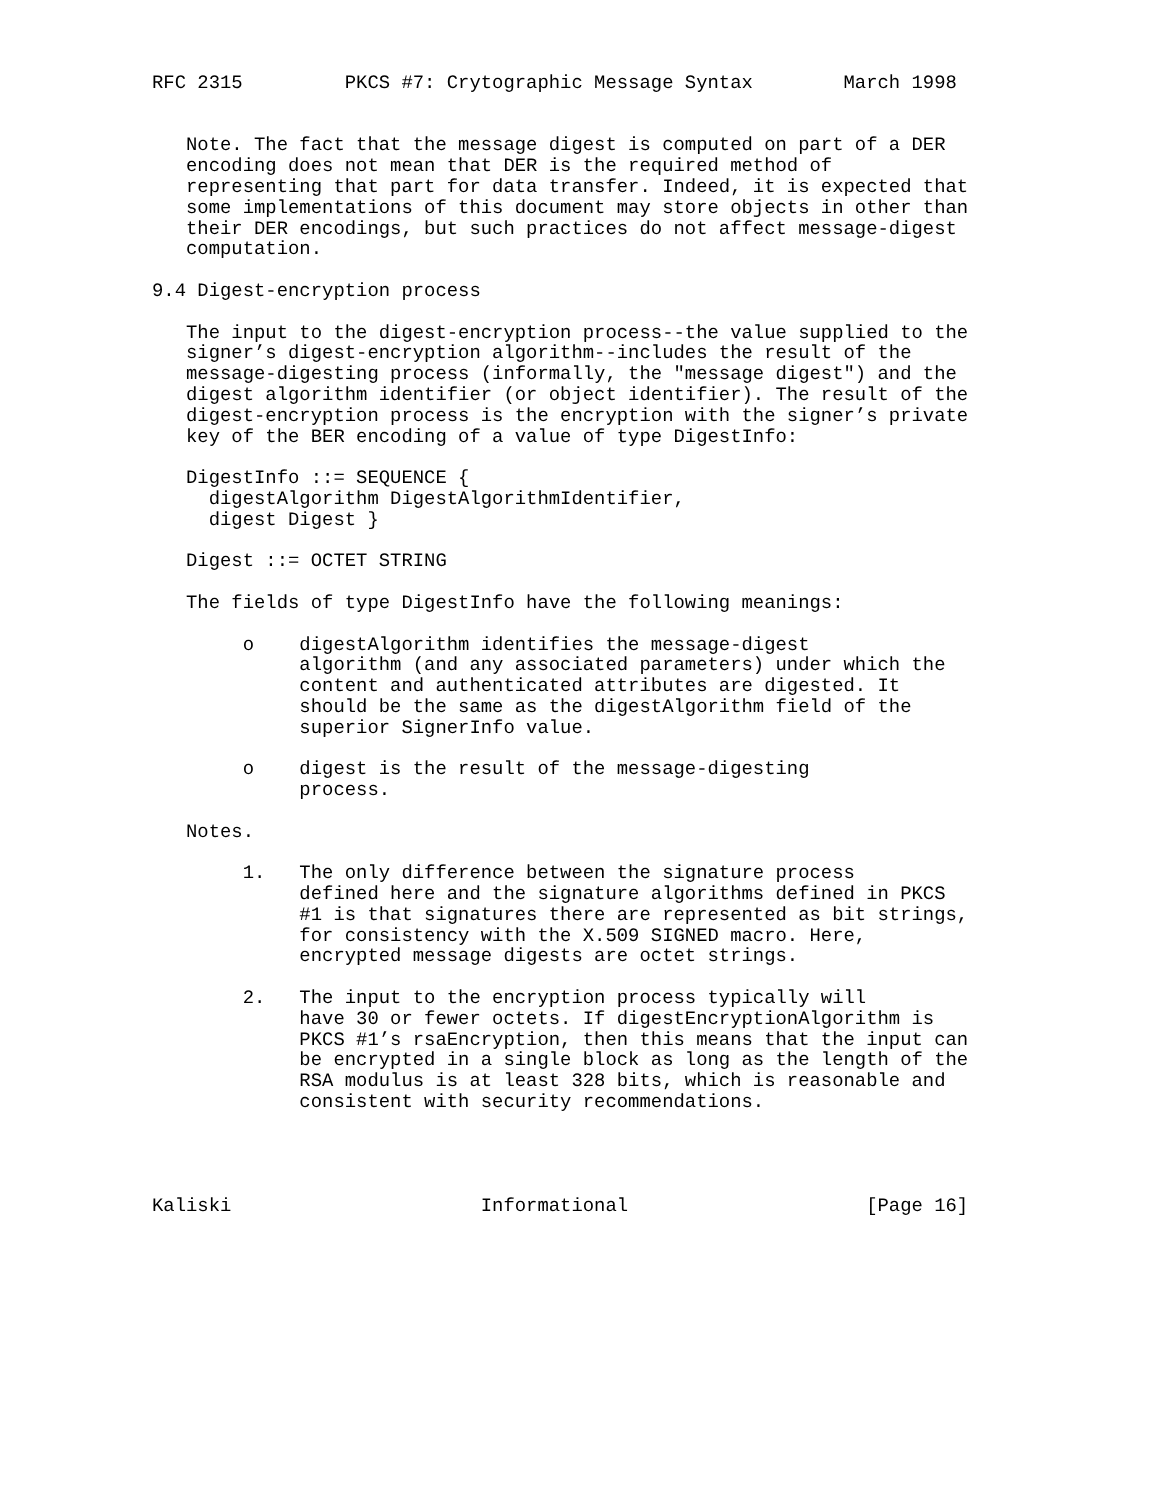RFC 2315         PKCS #7: Crytographic Message Syntax        March 1998


   Note. The fact that the message digest is computed on part of a DER
   encoding does not mean that DER is the required method of
   representing that part for data transfer. Indeed, it is expected that
   some implementations of this document may store objects in other than
   their DER encodings, but such practices do not affect message-digest
   computation.

9.4 Digest-encryption process

   The input to the digest-encryption process--the value supplied to the
   signer’s digest-encryption algorithm--includes the result of the
   message-digesting process (informally, the "message digest") and the
   digest algorithm identifier (or object identifier). The result of the
   digest-encryption process is the encryption with the signer’s private
   key of the BER encoding of a value of type DigestInfo:

   DigestInfo ::= SEQUENCE {
     digestAlgorithm DigestAlgorithmIdentifier,
     digest Digest }

   Digest ::= OCTET STRING

   The fields of type DigestInfo have the following meanings:

        o    digestAlgorithm identifies the message-digest
             algorithm (and any associated parameters) under which the
             content and authenticated attributes are digested. It
             should be the same as the digestAlgorithm field of the
             superior SignerInfo value.

        o    digest is the result of the message-digesting
             process.

   Notes.

        1.   The only difference between the signature process
             defined here and the signature algorithms defined in PKCS
             #1 is that signatures there are represented as bit strings,
             for consistency with the X.509 SIGNED macro. Here,
             encrypted message digests are octet strings.

        2.   The input to the encryption process typically will
             have 30 or fewer octets. If digestEncryptionAlgorithm is
             PKCS #1’s rsaEncryption, then this means that the input can
             be encrypted in a single block as long as the length of the
             RSA modulus is at least 328 bits, which is reasonable and
             consistent with security recommendations.




Kaliski                      Informational                     [Page 16]